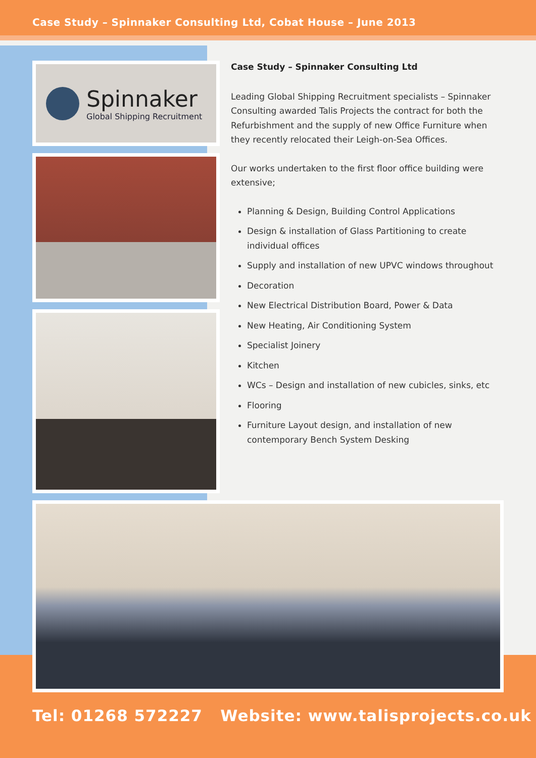Case Study – Spinnaker Consulting Ltd, Cobat House – June 2013
Spinnaker
Global Shipping Recruitment
Case Study – Spinnaker Consulting Ltd
Leading Global Shipping Recruitment specialists – Spinnaker Consulting awarded Talis Projects the contract for both the Refurbishment and the supply of new Office Furniture when they recently relocated their Leigh-on-Sea Offices.
Our works undertaken to the first floor office building were extensive;
Planning & Design, Building Control Applications
Design & installation of Glass Partitioning to create individual offices
Supply and installation of new UPVC windows throughout
Decoration
New Electrical Distribution Board, Power & Data
New Heating, Air Conditioning System
Specialist Joinery
Kitchen
WCs – Design and installation of new cubicles, sinks, etc
Flooring
Furniture Layout design, and installation of new contemporary Bench System Desking
Tel: 01268 572227 Website: www.talisprojects.co.uk